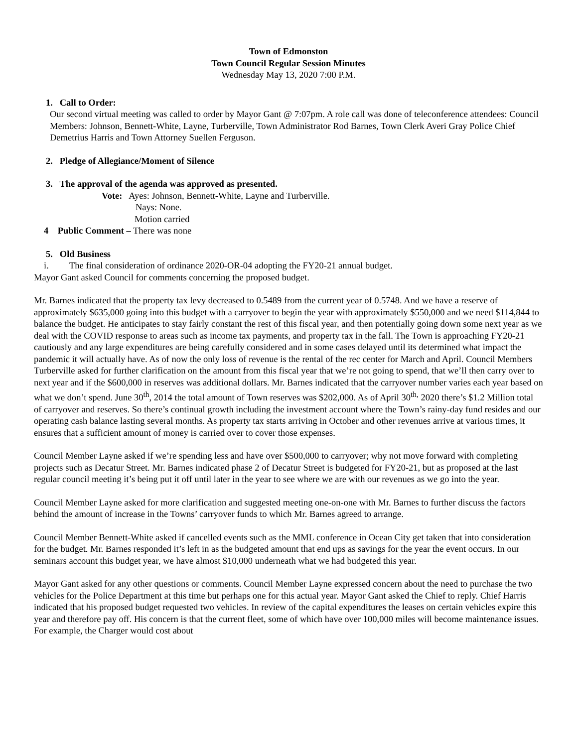Town of Edmonston
Town Council Regular Session Minutes
Wednesday May 13, 2020 7:00 P.M.
1. Call to Order:
Our second virtual meeting was called to order by Mayor Gant @ 7:07pm. A role call was done of teleconference attendees: Council Members: Johnson, Bennett-White, Layne, Turberville, Town Administrator Rod Barnes, Town Clerk Averi Gray Police Chief Demetrius Harris and Town Attorney Suellen Ferguson.
2. Pledge of Allegiance/Moment of Silence
3. The approval of the agenda was approved as presented.
Vote: Ayes: Johnson, Bennett-White, Layne and Turberville.
Nays: None.
Motion carried
4 Public Comment – There was none
5. Old Business
i. The final consideration of ordinance 2020-OR-04 adopting the FY20-21 annual budget.
Mayor Gant asked Council for comments concerning the proposed budget.
Mr. Barnes indicated that the property tax levy decreased to 0.5489 from the current year of 0.5748. And we have a reserve of approximately $635,000 going into this budget with a carryover to begin the year with approximately $550,000 and we need $114,844 to balance the budget. He anticipates to stay fairly constant the rest of this fiscal year, and then potentially going down some next year as we deal with the COVID response to areas such as income tax payments, and property tax in the fall. The Town is approaching FY20-21 cautiously and any large expenditures are being carefully considered and in some cases delayed until its determined what impact the pandemic it will actually have. As of now the only loss of revenue is the rental of the rec center for March and April. Council Members Turberville asked for further clarification on the amount from this fiscal year that we’re not going to spend, that we’ll then carry over to next year and if the $600,000 in reserves was additional dollars. Mr. Barnes indicated that the carryover number varies each year based on what we don’t spend. June 30<sup>th</sup>, 2014 the total amount of Town reserves was $202,000. As of April 30<sup>th,</sup> 2020 there’s $1.2 Million total of carryover and reserves. So there’s continual growth including the investment account where the Town’s rainy-day fund resides and our operating cash balance lasting several months. As property tax starts arriving in October and other revenues arrive at various times, it ensures that a sufficient amount of money is carried over to cover those expenses.
Council Member Layne asked if we’re spending less and have over $500,000 to carryover; why not move forward with completing projects such as Decatur Street. Mr. Barnes indicated phase 2 of Decatur Street is budgeted for FY20-21, but as proposed at the last regular council meeting it’s being put it off until later in the year to see where we are with our revenues as we go into the year.
Council Member Layne asked for more clarification and suggested meeting one-on-one with Mr. Barnes to further discuss the factors behind the amount of increase in the Towns’ carryover funds to which Mr. Barnes agreed to arrange.
Council Member Bennett-White asked if cancelled events such as the MML conference in Ocean City get taken that into consideration for the budget. Mr. Barnes responded it’s left in as the budgeted amount that end ups as savings for the year the event occurs. In our seminars account this budget year, we have almost $10,000 underneath what we had budgeted this year.
Mayor Gant asked for any other questions or comments. Council Member Layne expressed concern about the need to purchase the two vehicles for the Police Department at this time but perhaps one for this actual year. Mayor Gant asked the Chief to reply. Chief Harris indicated that his proposed budget requested two vehicles. In review of the capital expenditures the leases on certain vehicles expire this year and therefore pay off. His concern is that the current fleet, some of which have over 100,000 miles will become maintenance issues. For example, the Charger would cost about